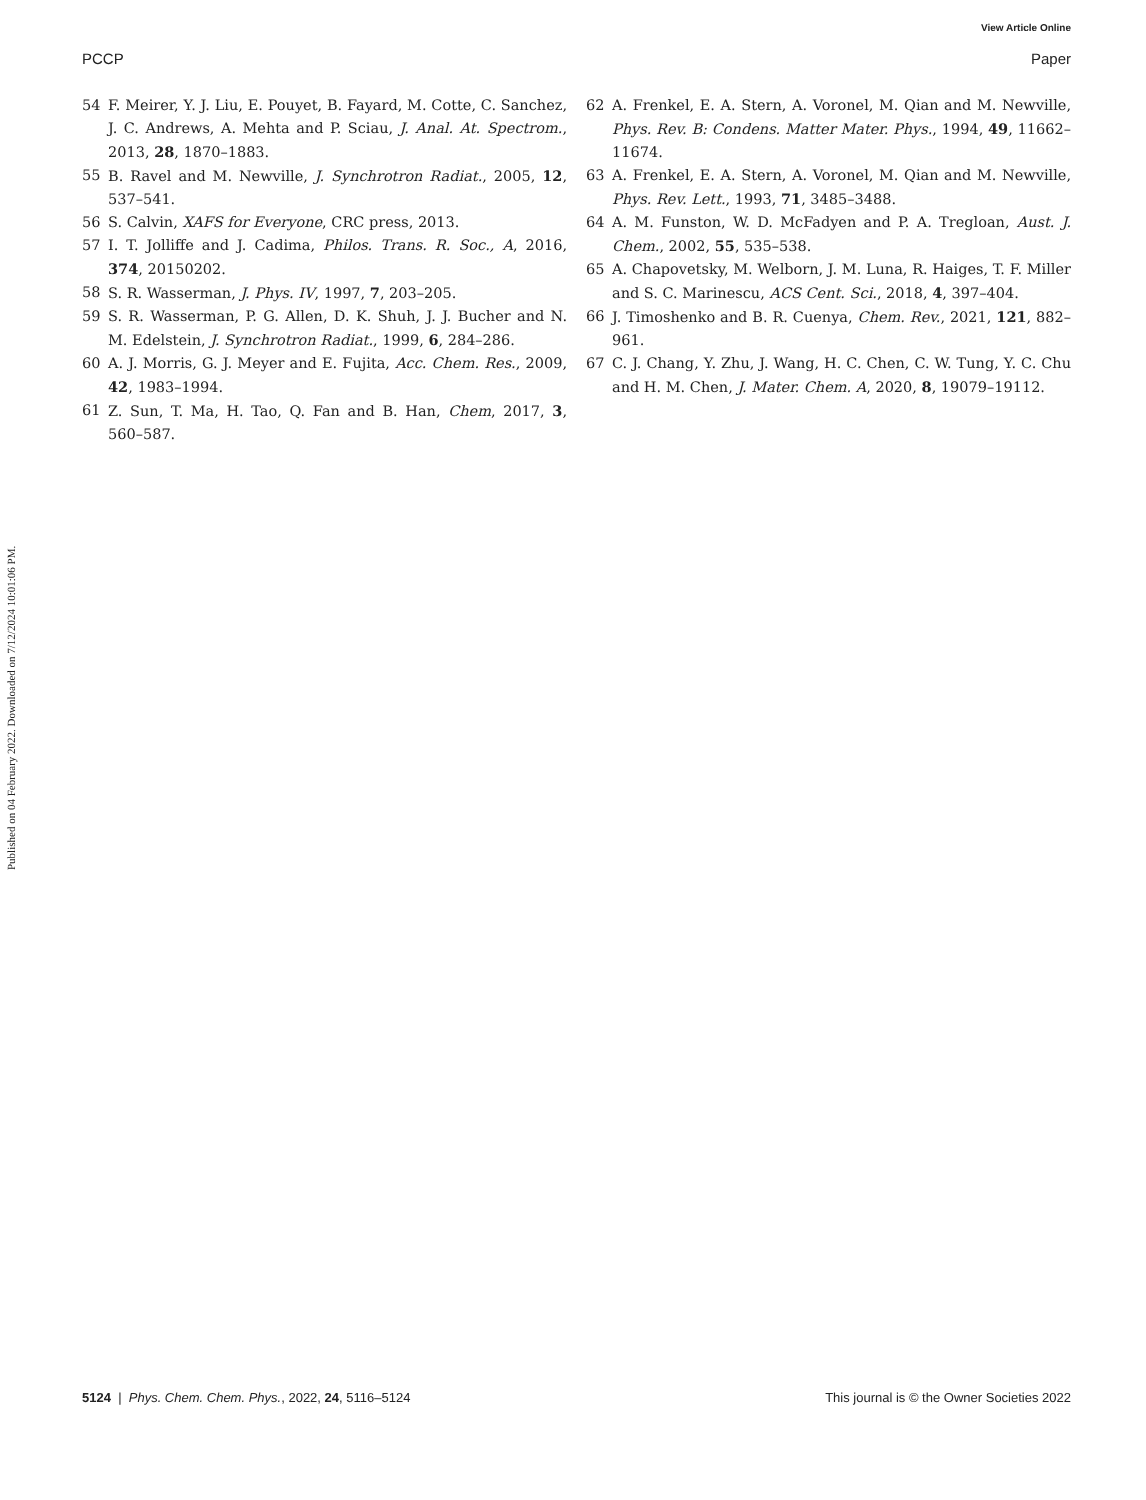View Article Online
PCCP Paper
Published on 04 February 2022. Downloaded on 7/12/2024 10:01:06 PM.
54 F. Meirer, Y. J. Liu, E. Pouyet, B. Fayard, M. Cotte, C. Sanchez, J. C. Andrews, A. Mehta and P. Sciau, J. Anal. At. Spectrom., 2013, 28, 1870–1883.
55 B. Ravel and M. Newville, J. Synchrotron Radiat., 2005, 12, 537–541.
56 S. Calvin, XAFS for Everyone, CRC press, 2013.
57 I. T. Jolliffe and J. Cadima, Philos. Trans. R. Soc., A, 2016, 374, 20150202.
58 S. R. Wasserman, J. Phys. IV, 1997, 7, 203–205.
59 S. R. Wasserman, P. G. Allen, D. K. Shuh, J. J. Bucher and N. M. Edelstein, J. Synchrotron Radiat., 1999, 6, 284–286.
60 A. J. Morris, G. J. Meyer and E. Fujita, Acc. Chem. Res., 2009, 42, 1983–1994.
61 Z. Sun, T. Ma, H. Tao, Q. Fan and B. Han, Chem, 2017, 3, 560–587.
62 A. Frenkel, E. A. Stern, A. Voronel, M. Qian and M. Newville, Phys. Rev. B: Condens. Matter Mater. Phys., 1994, 49, 11662–11674.
63 A. Frenkel, E. A. Stern, A. Voronel, M. Qian and M. Newville, Phys. Rev. Lett., 1993, 71, 3485–3488.
64 A. M. Funston, W. D. McFadyen and P. A. Tregloan, Aust. J. Chem., 2002, 55, 535–538.
65 A. Chapovetsky, M. Welborn, J. M. Luna, R. Haiges, T. F. Miller and S. C. Marinescu, ACS Cent. Sci., 2018, 4, 397–404.
66 J. Timoshenko and B. R. Cuenya, Chem. Rev., 2021, 121, 882–961.
67 C. J. Chang, Y. Zhu, J. Wang, H. C. Chen, C. W. Tung, Y. C. Chu and H. M. Chen, J. Mater. Chem. A, 2020, 8, 19079–19112.
5124 | Phys. Chem. Chem. Phys., 2022, 24, 5116–5124 This journal is © the Owner Societies 2022